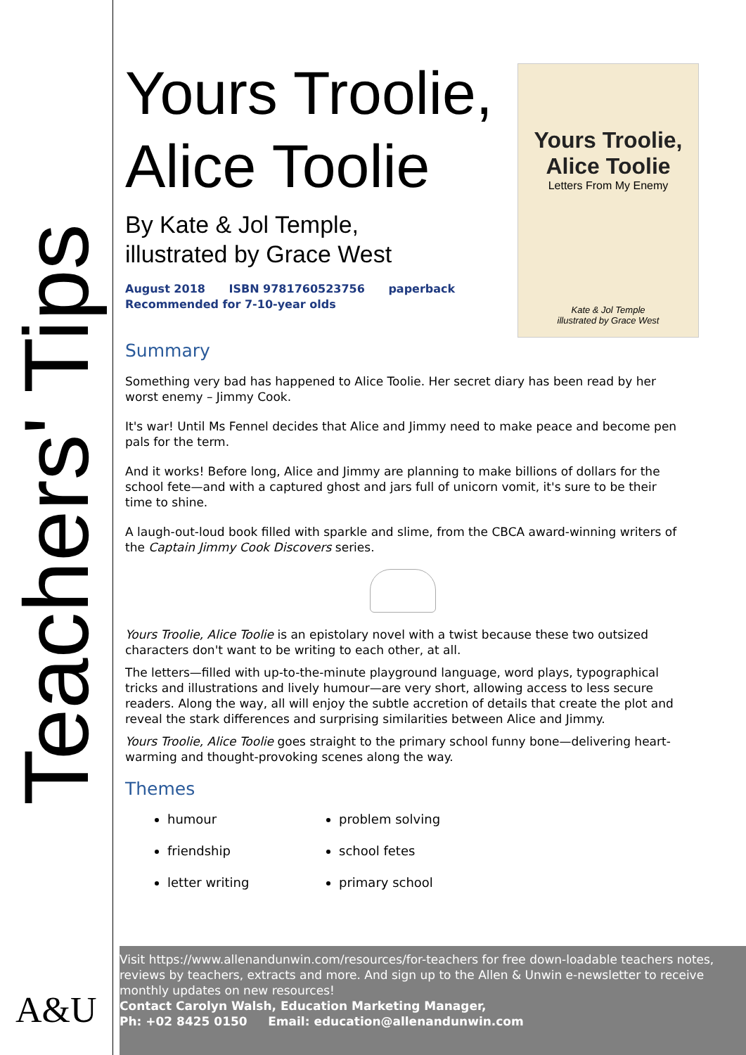Teachers' Tips
A&U
Yours Troolie, Alice Toolie
Letters From My Enemy
Kate & Jol Temple
illustrated by Grace West
Yours Troolie,
Alice Toolie
By Kate & Jol Temple,
illustrated by Grace West
August 2018 ISBN 9781760523756 paperback
Recommended for 7-10-year olds
Summary
Something very bad has happened to Alice Toolie. Her secret diary has been read by her worst enemy – Jimmy Cook.
It's war! Until Ms Fennel decides that Alice and Jimmy need to make peace and become pen pals for the term.
And it works! Before long, Alice and Jimmy are planning to make billions of dollars for the school fete—and with a captured ghost and jars full of unicorn vomit, it's sure to be their time to shine.
A laugh-out-loud book filled with sparkle and slime, from the CBCA award-winning writers of the Captain Jimmy Cook Discovers series.
Yours Troolie, Alice Toolie is an epistolary novel with a twist because these two outsized characters don't want to be writing to each other, at all.
The letters—filled with up-to-the-minute playground language, word plays, typographical tricks and illustrations and lively humour—are very short, allowing access to less secure readers. Along the way, all will enjoy the subtle accretion of details that create the plot and reveal the stark differences and surprising similarities between Alice and Jimmy.
Yours Troolie, Alice Toolie goes straight to the primary school funny bone—delivering heart-warming and thought-provoking scenes along the way.
Themes
humour
friendship
letter writing
problem solving
school fetes
primary school
Visit https://www.allenandunwin.com/resources/for-teachers for free down-loadable teachers notes, reviews by teachers, extracts and more. And sign up to the Allen & Unwin e-newsletter to receive monthly updates on new resources!
Contact Carolyn Walsh, Education Marketing Manager,
Ph: +02 8425 0150 Email: education@allenandunwin.com